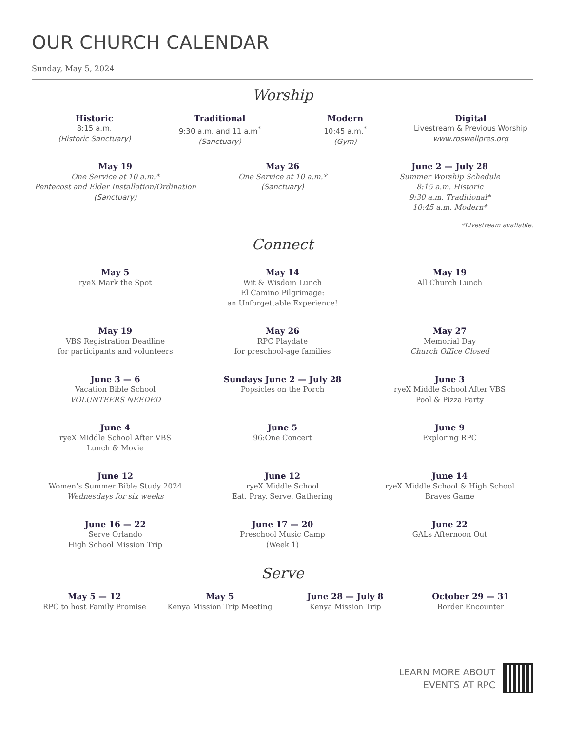OUR CHURCH CALENDAR
Sunday, May 5, 2024
Worship
Historic
8:15 a.m.
(Historic Sanctuary)
Traditional
9:30 a.m. and 11 a.m<sup>*</sup>
(Sanctuary)
Modern
10:45 a.m.<sup>*</sup>
(Gym)
Digital
Livestream & Previous Worship
www.roswellpres.org
May 19
One Service at 10 a.m.*
Pentecost and Elder Installation/Ordination
(Sanctuary)
May 26
One Service at 10 a.m.*
(Sanctuary)
June 2 — July 28
Summer Worship Schedule
8:15 a.m. Historic
9:30 a.m. Traditional*
10:45 a.m. Modern*
*Livestream available.
Connect
May 5
ryeX Mark the Spot
May 14
Wit & Wisdom Lunch
El Camino Pilgrimage:
an Unforgettable Experience!
May 19
All Church Lunch
May 19
VBS Registration Deadline
for participants and volunteers
May 26
RPC Playdate
for preschool-age families
May 27
Memorial Day
Church Office Closed
June 3 — 6
Vacation Bible School
VOLUNTEERS NEEDED
Sundays June 2 — July 28
Popsicles on the Porch
June 3
ryeX Middle School After VBS
Pool & Pizza Party
June 4
ryeX Middle School After VBS
Lunch & Movie
June 5
96:One Concert
June 9
Exploring RPC
June 12
Women’s Summer Bible Study 2024
Wednesdays for six weeks
June 12
ryeX Middle School
Eat. Pray. Serve. Gathering
June 14
ryeX Middle School & High School
Braves Game
June 16 — 22
Serve Orlando
High School Mission Trip
June 17 — 20
Preschool Music Camp
(Week 1)
June 22
GALs Afternoon Out
Serve
May 5 — 12
RPC to host Family Promise
May 5
Kenya Mission Trip Meeting
June 28 — July 8
Kenya Mission Trip
October 29 — 31
Border Encounter
LEARN MORE ABOUT
EVENTS AT RPC